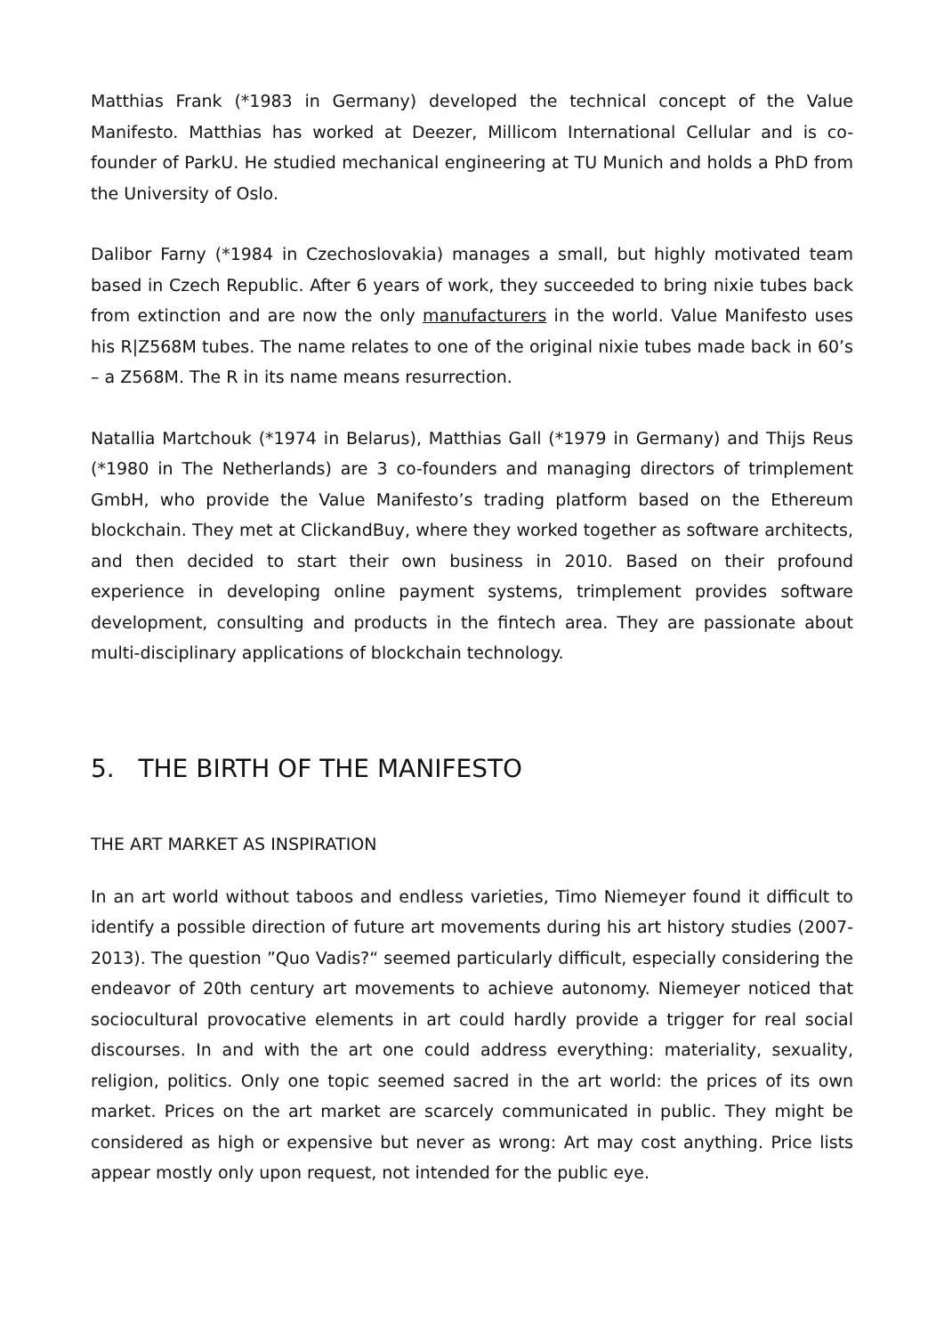Matthias Frank (*1983 in Germany) developed the technical concept of the Value Manifesto. Matthias has worked at Deezer, Millicom International Cellular and is co-founder of ParkU. He studied mechanical engineering at TU Munich and holds a PhD from the University of Oslo.
Dalibor Farny (*1984 in Czechoslovakia) manages a small, but highly motivated team based in Czech Republic. After 6 years of work, they succeeded to bring nixie tubes back from extinction and are now the only manufacturers in the world. Value Manifesto uses his R|Z568M tubes. The name relates to one of the original nixie tubes made back in 60’s – a Z568M. The R in its name means resurrection.
Natallia Martchouk (*1974 in Belarus), Matthias Gall (*1979 in Germany) and Thijs Reus (*1980 in The Netherlands) are 3 co-founders and managing directors of trimplement GmbH, who provide the Value Manifesto’s trading platform based on the Ethereum blockchain. They met at ClickandBuy, where they worked together as software architects, and then decided to start their own business in 2010. Based on their profound experience in developing online payment systems, trimplement provides software development, consulting and products in the fintech area. They are passionate about multi-disciplinary applications of blockchain technology.
5. THE BIRTH OF THE MANIFESTO
THE ART MARKET AS INSPIRATION
In an art world without taboos and endless varieties, Timo Niemeyer found it difficult to identify a possible direction of future art movements during his art history studies (2007-2013). The question ”Quo Vadis?“ seemed particularly difficult, especially considering the endeavor of 20th century art movements to achieve autonomy. Niemeyer noticed that sociocultural provocative elements in art could hardly provide a trigger for real social discourses. In and with the art one could address everything: materiality, sexuality, religion, politics. Only one topic seemed sacred in the art world: the prices of its own market. Prices on the art market are scarcely communicated in public. They might be considered as high or expensive but never as wrong: Art may cost anything. Price lists appear mostly only upon request, not intended for the public eye.